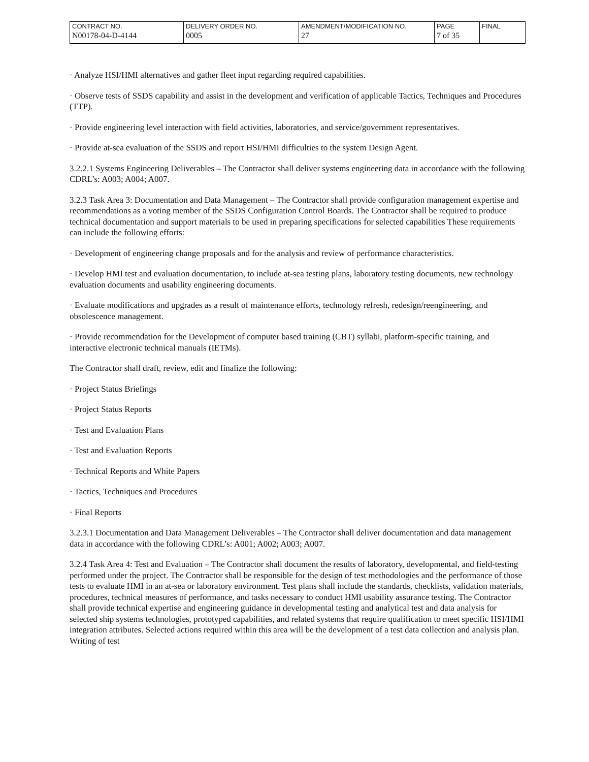| CONTRACT NO. | DELIVERY ORDER NO. | AMENDMENT/MODIFICATION NO. | PAGE | FINAL |
| N00178-04-D-4144 | 0005 | 27 | 7 of 35 | |
· Analyze HSI/HMI alternatives and gather fleet input regarding required capabilities.
· Observe tests of SSDS capability and assist in the development and verification of applicable Tactics, Techniques and Procedures (TTP).
· Provide engineering level interaction with field activities, laboratories, and service/government representatives.
· Provide at-sea evaluation of the SSDS and report HSI/HMI difficulties to the system Design Agent.
3.2.2.1 Systems Engineering Deliverables – The Contractor shall deliver systems engineering data in accordance with the following CDRL’s: A003; A004; A007.
3.2.3 Task Area 3: Documentation and Data Management – The Contractor shall provide configuration management expertise and recommendations as a voting member of the SSDS Configuration Control Boards. The Contractor shall be required to produce technical documentation and support materials to be used in preparing specifications for selected capabilities These requirements can include the following efforts:
· Development of engineering change proposals and for the analysis and review of performance characteristics.
· Develop HMI test and evaluation documentation, to include at-sea testing plans, laboratory testing documents, new technology evaluation documents and usability engineering documents.
· Evaluate modifications and upgrades as a result of maintenance efforts, technology refresh, redesign/reengineering, and obsolescence management.
· Provide recommendation for the Development of computer based training (CBT) syllabi, platform-specific training, and interactive electronic technical manuals (IETMs).
The Contractor shall draft, review, edit and finalize the following:
· Project Status Briefings
· Project Status Reports
· Test and Evaluation Plans
· Test and Evaluation Reports
· Technical Reports and White Papers
· Tactics, Techniques and Procedures
· Final Reports
3.2.3.1 Documentation and Data Management Deliverables – The Contractor shall deliver documentation and data management data in accordance with the following CDRL’s: A001; A002; A003; A007.
3.2.4 Task Area 4: Test and Evaluation – The Contractor shall document the results of laboratory, developmental, and field-testing performed under the project. The Contractor shall be responsible for the design of test methodologies and the performance of those tests to evaluate HMI in an at-sea or laboratory environment. Test plans shall include the standards, checklists, validation materials, procedures, technical measures of performance, and tasks necessary to conduct HMI usability assurance testing. The Contractor shall provide technical expertise and engineering guidance in developmental testing and analytical test and data analysis for selected ship systems technologies, prototyped capabilities, and related systems that require qualification to meet specific HSI/HMI integration attributes. Selected actions required within this area will be the development of a test data collection and analysis plan. Writing of test